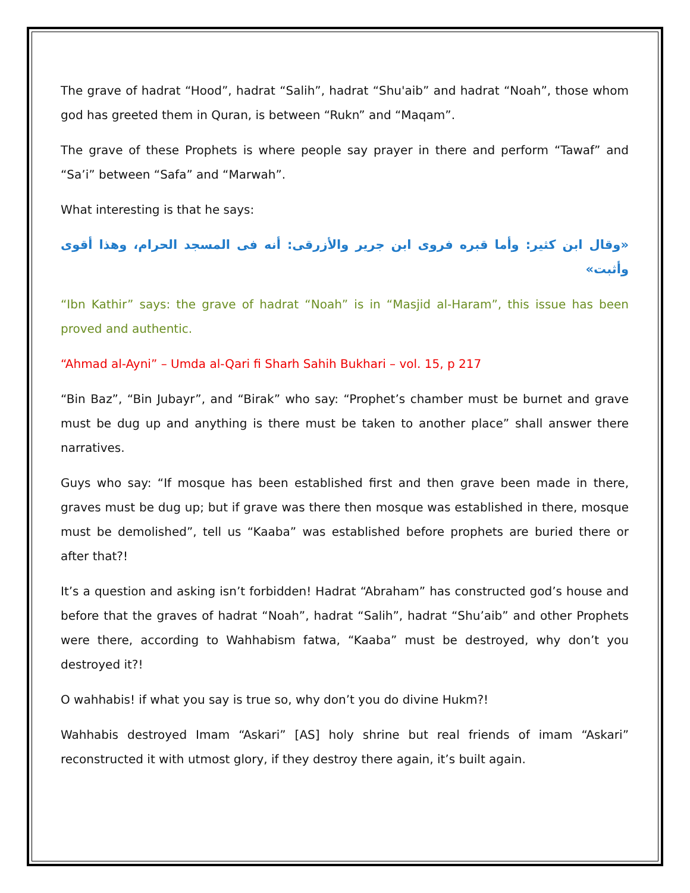The grave of hadrat “Hood”, hadrat “Salih”, hadrat “Shu'aib” and hadrat “Noah”, those whom god has greeted them in Quran, is between “Rukn” and “Maqam”.
The grave of these Prophets is where people say prayer in there and perform “Tawaf” and “Sa’i” between “Safa” and “Marwah”.
What interesting is that he says:
«وقال ابن كثير: وأما قبره فروى ابن جرير والأزرقى: أنه فى المسجد الحرام، وهذا أقوى وأثبت»
“Ibn Kathir” says: the grave of hadrat “Noah” is in “Masjid al-Haram”, this issue has been proved and authentic.
“Ahmad al-Ayni” – Umda al-Qari fi Sharh Sahih Bukhari – vol. 15, p 217
“Bin Baz”, “Bin Jubayr”, and “Birak” who say: “Prophet’s chamber must be burnet and grave must be dug up and anything is there must be taken to another place” shall answer there narratives.
Guys who say: “If mosque has been established first and then grave been made in there, graves must be dug up; but if grave was there then mosque was established in there, mosque must be demolished”, tell us “Kaaba” was established before prophets are buried there or after that?!
It’s a question and asking isn’t forbidden! Hadrat “Abraham” has constructed god’s house and before that the graves of hadrat “Noah”, hadrat “Salih”, hadrat “Shu’aib” and other Prophets were there, according to Wahhabism fatwa, “Kaaba” must be destroyed, why don’t you destroyed it?!
O wahhabis! if what you say is true so, why don’t you do divine Hukm?!
Wahhabis destroyed Imam “Askari” [AS] holy shrine but real friends of imam “Askari” reconstructed it with utmost glory, if they destroy there again, it’s built again.